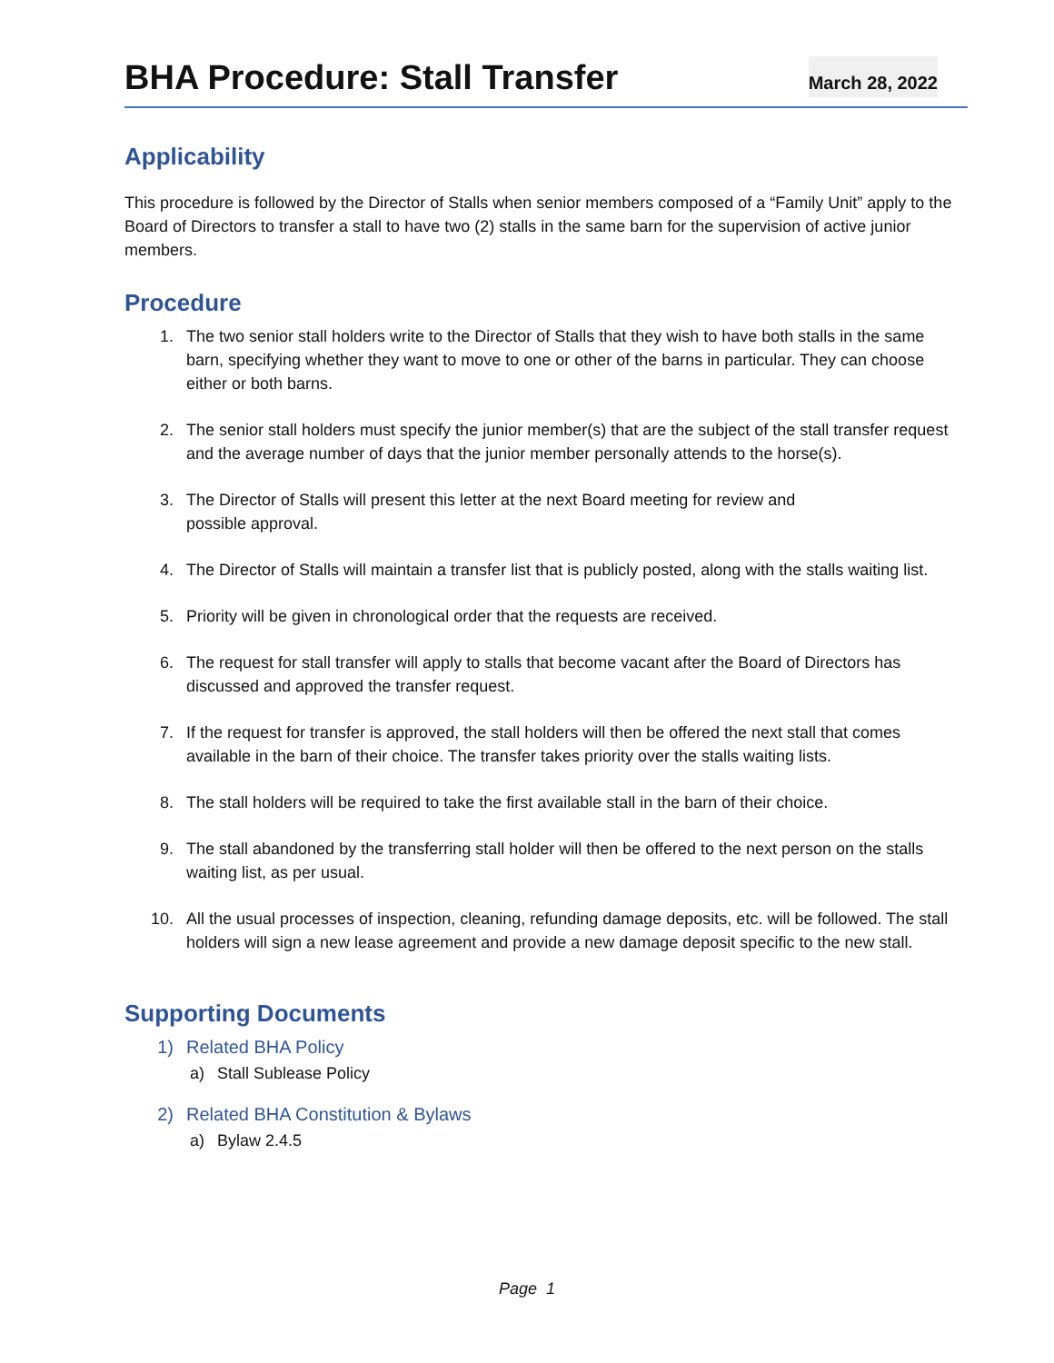BHA Procedure: Stall Transfer
March 28, 2022
Applicability
This procedure is followed by the Director of Stalls when senior members composed of a “Family Unit” apply to the Board of Directors to transfer a stall to have two (2) stalls in the same barn for the supervision of active junior members.
Procedure
1. The two senior stall holders write to the Director of Stalls that they wish to have both stalls in the same barn, specifying whether they want to move to one or other of the barns in particular. They can choose either or both barns.
2. The senior stall holders must specify the junior member(s) that are the subject of the stall transfer request and the average number of days that the junior member personally attends to the horse(s).
3. The Director of Stalls will present this letter at the next Board meeting for review and
possible approval.
4. The Director of Stalls will maintain a transfer list that is publicly posted, along with the stalls waiting list.
5. Priority will be given in chronological order that the requests are received.
6. The request for stall transfer will apply to stalls that become vacant after the Board of Directors has discussed and approved the transfer request.
7. If the request for transfer is approved, the stall holders will then be offered the next stall that comes available in the barn of their choice. The transfer takes priority over the stalls waiting lists.
8. The stall holders will be required to take the first available stall in the barn of their choice.
9. The stall abandoned by the transferring stall holder will then be offered to the next person on the stalls waiting list, as per usual.
10. All the usual processes of inspection, cleaning, refunding damage deposits, etc. will be followed. The stall holders will sign a new lease agreement and provide a new damage deposit specific to the new stall.
Supporting Documents
1) Related BHA Policy
a) Stall Sublease Policy
2) Related BHA Constitution & Bylaws
a) Bylaw 2.4.5
Page 1